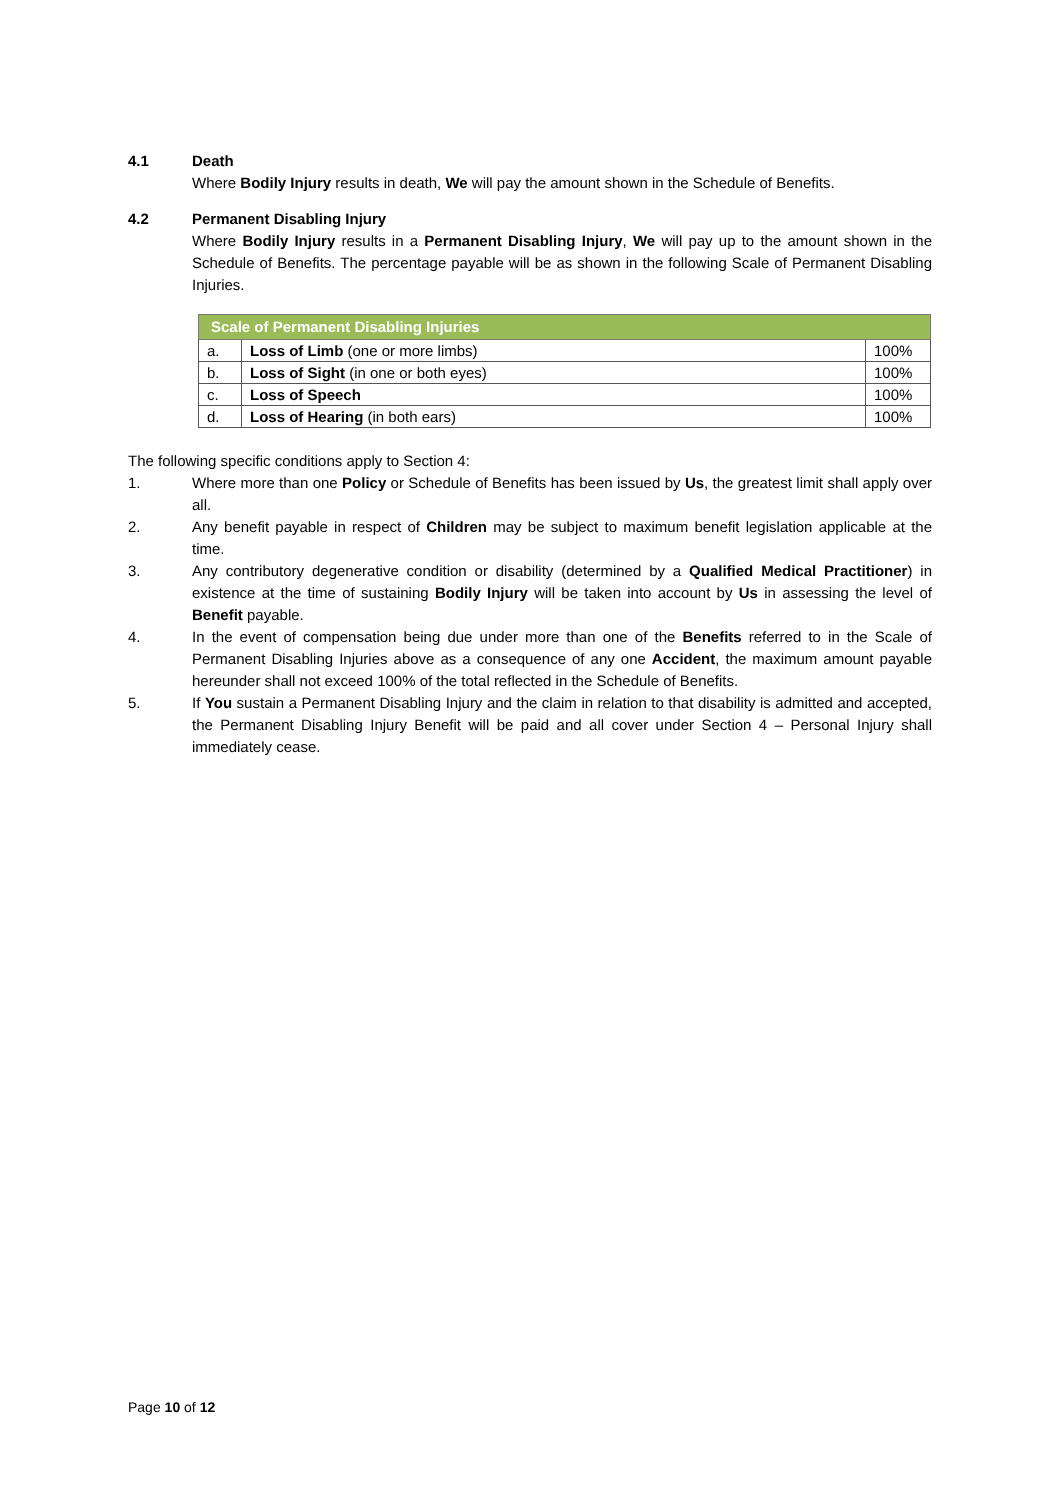4.1 Death
Where Bodily Injury results in death, We will pay the amount shown in the Schedule of Benefits.
4.2 Permanent Disabling Injury
Where Bodily Injury results in a Permanent Disabling Injury, We will pay up to the amount shown in the Schedule of Benefits. The percentage payable will be as shown in the following Scale of Permanent Disabling Injuries.
| Scale of Permanent Disabling Injuries | | |
| --- | --- | --- |
| a. | Loss of Limb (one or more limbs) | 100% |
| b. | Loss of Sight (in one or both eyes) | 100% |
| c. | Loss of Speech | 100% |
| d. | Loss of Hearing (in both ears) | 100% |
The following specific conditions apply to Section 4:
1. Where more than one Policy or Schedule of Benefits has been issued by Us, the greatest limit shall apply over all.
2. Any benefit payable in respect of Children may be subject to maximum benefit legislation applicable at the time.
3. Any contributory degenerative condition or disability (determined by a Qualified Medical Practitioner) in existence at the time of sustaining Bodily Injury will be taken into account by Us in assessing the level of Benefit payable.
4. In the event of compensation being due under more than one of the Benefits referred to in the Scale of Permanent Disabling Injuries above as a consequence of any one Accident, the maximum amount payable hereunder shall not exceed 100% of the total reflected in the Schedule of Benefits.
5. If You sustain a Permanent Disabling Injury and the claim in relation to that disability is admitted and accepted, the Permanent Disabling Injury Benefit will be paid and all cover under Section 4 – Personal Injury shall immediately cease.
Page 10 of 12